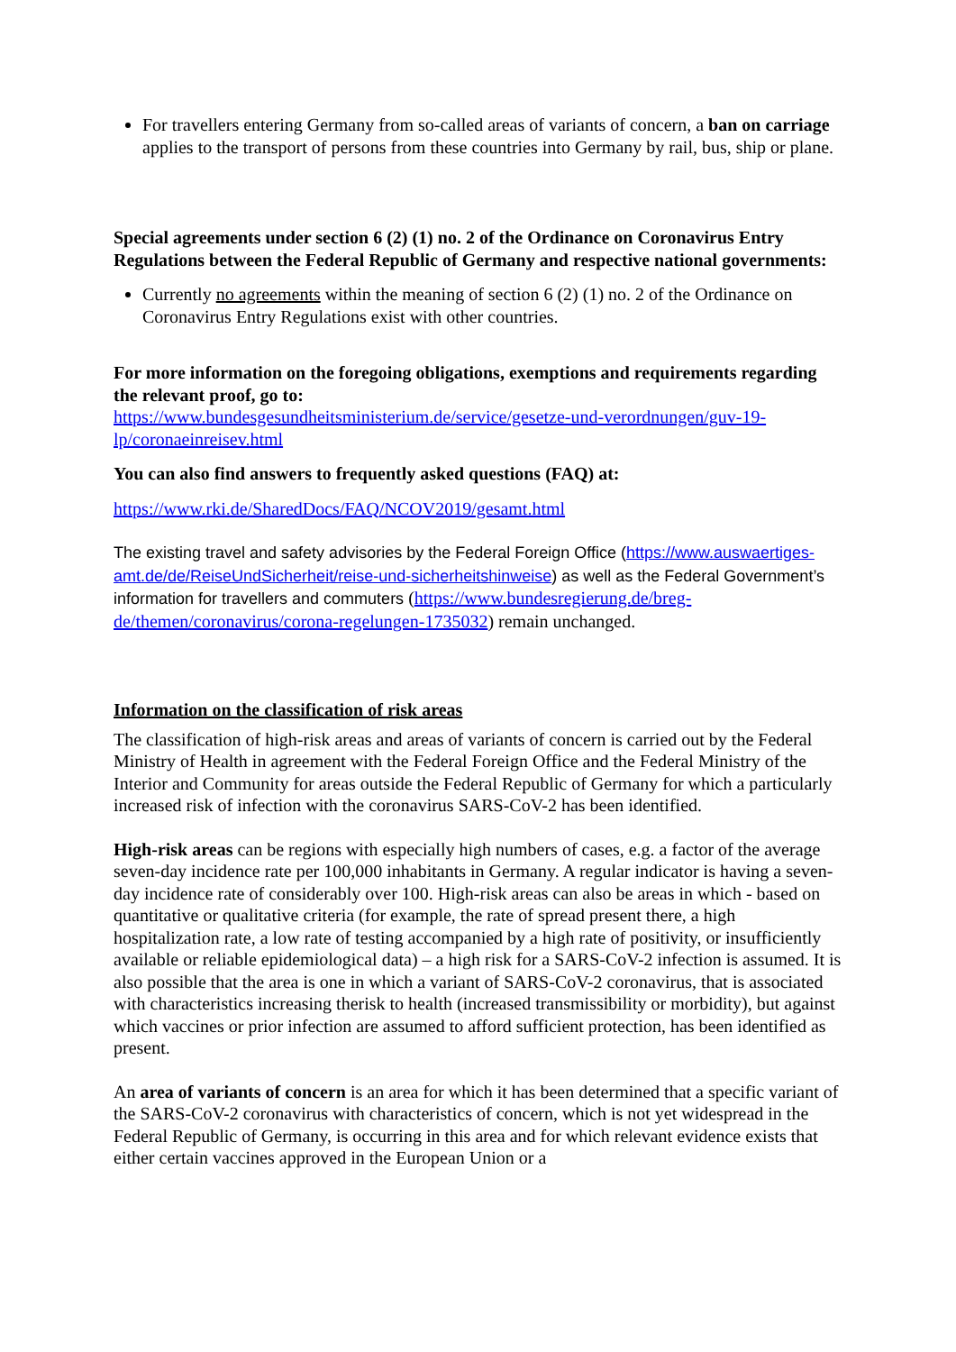For travellers entering Germany from so-called areas of variants of concern, a ban on carriage applies to the transport of persons from these countries into Germany by rail, bus, ship or plane.
Special agreements under section 6 (2) (1) no. 2 of the Ordinance on Coronavirus Entry Regulations between the Federal Republic of Germany and respective national governments:
Currently no agreements within the meaning of section 6 (2) (1) no. 2 of the Ordinance on Coronavirus Entry Regulations exist with other countries.
For more information on the foregoing obligations, exemptions and requirements regarding the relevant proof, go to:
https://www.bundesgesundheitsministerium.de/service/gesetze-und-verordnungen/guv-19-lp/coronaeinreisev.html
You can also find answers to frequently asked questions (FAQ) at:
https://www.rki.de/SharedDocs/FAQ/NCOV2019/gesamt.html
The existing travel and safety advisories by the Federal Foreign Office (https://www.auswaertiges-amt.de/de/ReiseUndSicherheit/reise-und-sicherheitshinweise) as well as the Federal Government’s information for travellers and commuters (https://www.bundesregierung.de/breg-de/themen/coronavirus/corona-regelungen-1735032) remain unchanged.
Information on the classification of risk areas
The classification of high-risk areas and areas of variants of concern is carried out by the Federal Ministry of Health in agreement with the Federal Foreign Office and the Federal Ministry of the Interior and Community for areas outside the Federal Republic of Germany for which a particularly increased risk of infection with the coronavirus SARS-CoV-2 has been identified.
High-risk areas can be regions with especially high numbers of cases, e.g. a factor of the average seven-day incidence rate per 100,000 inhabitants in Germany. A regular indicator is having a seven-day incidence rate of considerably over 100. High-risk areas can also be areas in which - based on quantitative or qualitative criteria (for example, the rate of spread present there, a high hospitalization rate, a low rate of testing accompanied by a high rate of positivity, or insufficiently available or reliable epidemiological data) – a high risk for a SARS-CoV-2 infection is assumed. It is also possible that the area is one in which a variant of SARS-CoV-2 coronavirus, that is associated with characteristics increasing therisk to health (increased transmissibility or morbidity), but against which vaccines or prior infection are assumed to afford sufficient protection, has been identified as present.
An area of variants of concern is an area for which it has been determined that a specific variant of the SARS-CoV-2 coronavirus with characteristics of concern, which is not yet widespread in the Federal Republic of Germany, is occurring in this area and for which relevant evidence exists that either certain vaccines approved in the European Union or a